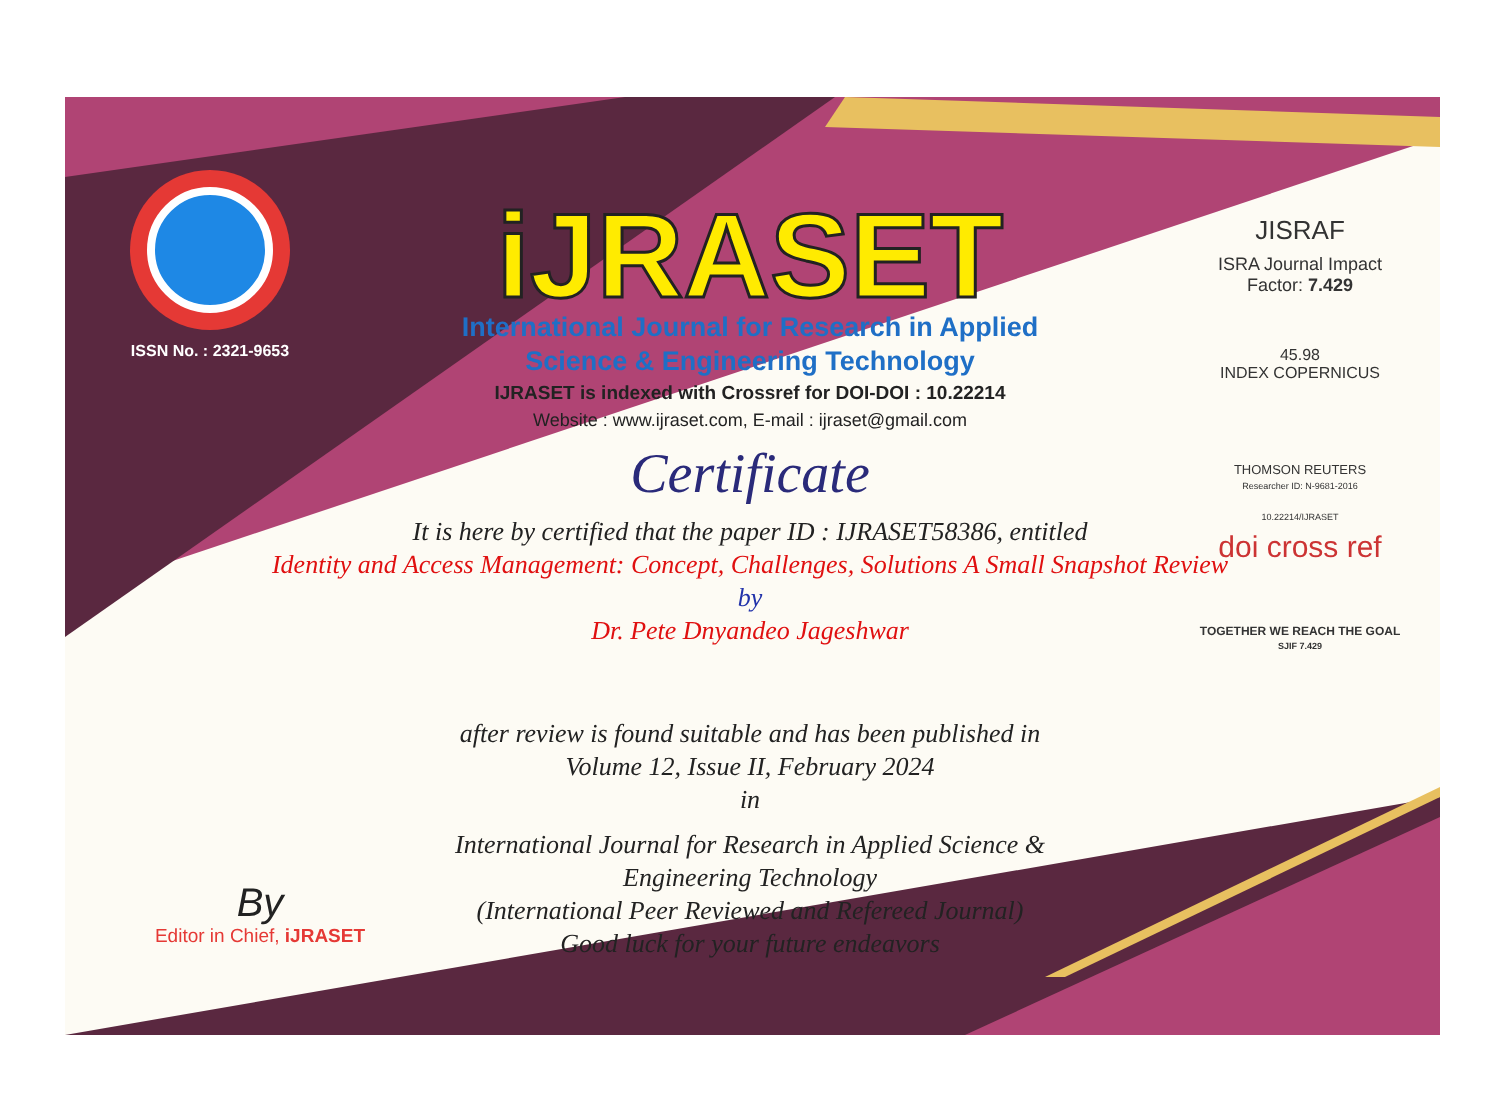ISSN No. : 2321-9653
iJRASET
International Journal for Research in Applied
Science & Engineering Technology
IJRASET is indexed with Crossref for DOI-DOI : 10.22214
Website : www.ijraset.com, E-mail : ijraset@gmail.com
Certificate
It is here by certified that the paper ID : IJRASET58386, entitled
Identity and Access Management: Concept, Challenges, Solutions A Small Snapshot Review
by
Dr. Pete Dnyandeo Jageshwar
after review is found suitable and has been published in
Volume 12, Issue II, February 2024
in
International Journal for Research in Applied Science &
Engineering Technology
(International Peer Reviewed and Refereed Journal)
Good luck for your future endeavors
JISRAF
ISRA Journal Impact
Factor: 7.429
45.98
INDEX COPERNICUS
THOMSON REUTERS
Researcher ID: N-9681-2016
10.22214/IJRASET
doi cross ref
TOGETHER WE REACH THE GOAL
SJIF 7.429
By
Editor in Chief, iJRASET